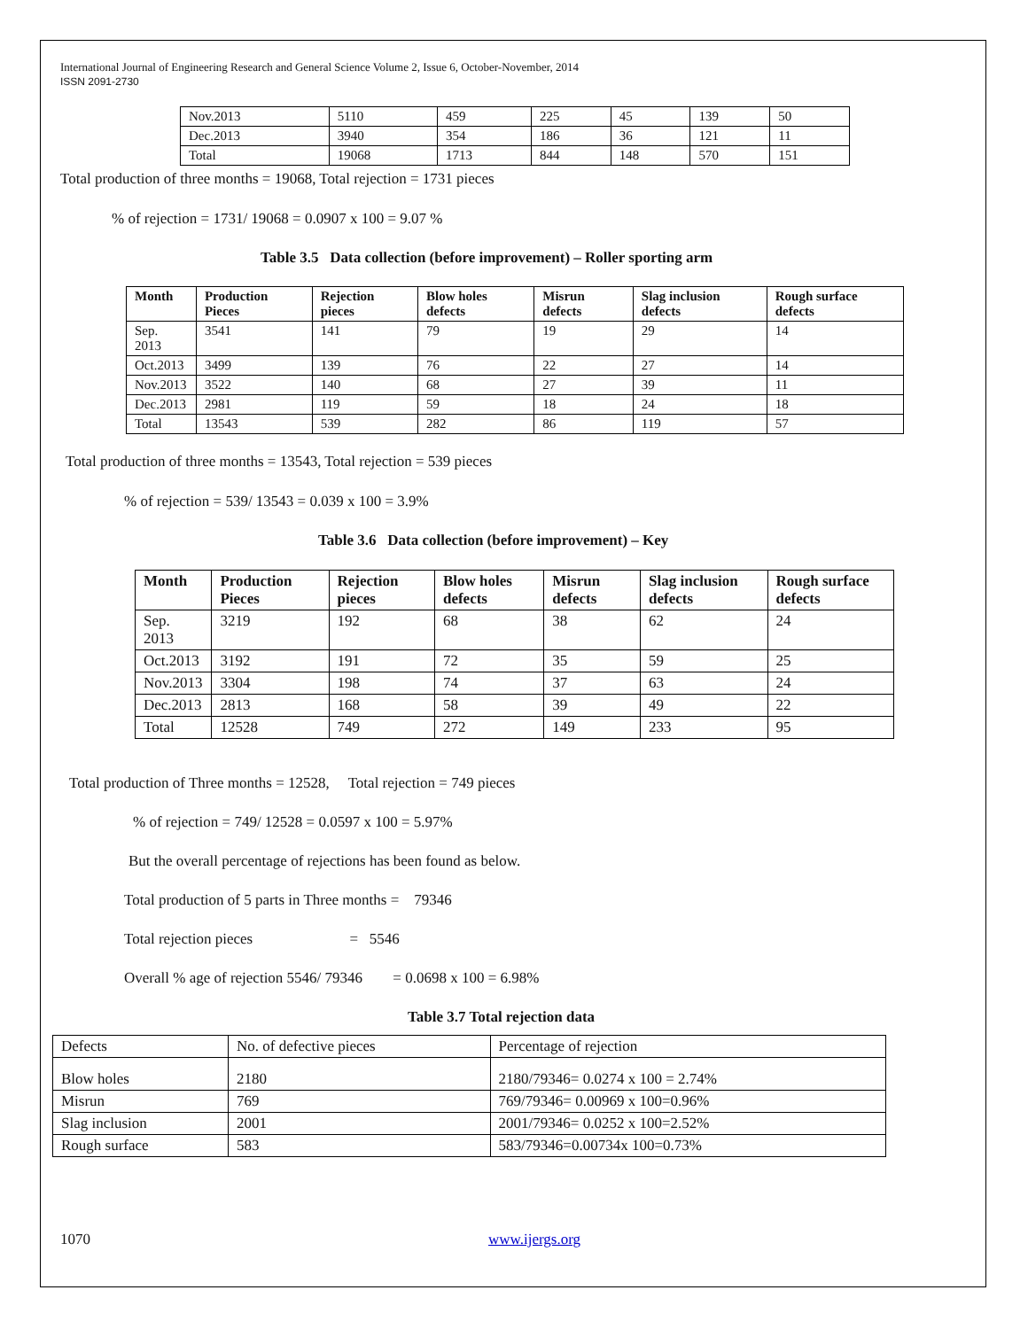International Journal of Engineering Research and General Science Volume 2, Issue 6, October-November, 2014
ISSN 2091-2730
| Nov.2013 | 5110 | 459 | 225 | 45 | 139 | 50 |
| Dec.2013 | 3940 | 354 | 186 | 36 | 121 | 11 |
| Total | 19068 | 1713 | 844 | 148 | 570 | 151 |
Total production of three months = 19068, Total rejection = 1731 pieces
% of rejection = 1731/ 19068 = 0.0907 x 100 = 9.07 %
Table 3.5 Data collection (before improvement) – Roller sporting arm
| Month | Production Pieces | Rejection pieces | Blow holes defects | Misrun defects | Slag inclusion defects | Rough surface defects |
| --- | --- | --- | --- | --- | --- | --- |
| Sep. 2013 | 3541 | 141 | 79 | 19 | 29 | 14 |
| Oct.2013 | 3499 | 139 | 76 | 22 | 27 | 14 |
| Nov.2013 | 3522 | 140 | 68 | 27 | 39 | 11 |
| Dec.2013 | 2981 | 119 | 59 | 18 | 24 | 18 |
| Total | 13543 | 539 | 282 | 86 | 119 | 57 |
Total production of three months = 13543, Total rejection = 539 pieces
% of rejection = 539/ 13543 = 0.039 x 100 = 3.9%
Table 3.6 Data collection (before improvement) – Key
| Month | Production Pieces | Rejection pieces | Blow holes defects | Misrun defects | Slag inclusion defects | Rough surface defects |
| --- | --- | --- | --- | --- | --- | --- |
| Sep. 2013 | 3219 | 192 | 68 | 38 | 62 | 24 |
| Oct.2013 | 3192 | 191 | 72 | 35 | 59 | 25 |
| Nov.2013 | 3304 | 198 | 74 | 37 | 63 | 24 |
| Dec.2013 | 2813 | 168 | 58 | 39 | 49 | 22 |
| Total | 12528 | 749 | 272 | 149 | 233 | 95 |
Total production of Three months = 12528, Total rejection = 749 pieces
% of rejection = 749/ 12528 = 0.0597 x 100 = 5.97%
But the overall percentage of rejections has been found as below.
Total production of 5 parts in Three months = 79346
Total rejection pieces = 5546
Overall % age of rejection 5546/ 79346 = 0.0698 x 100 = 6.98%
Table 3.7 Total rejection data
| Defects | No. of defective pieces | Percentage of rejection |
| Blow holes | 2180 | 2180/79346= 0.0274 x 100 = 2.74% |
| Misrun | 769 | 769/79346= 0.00969 x 100=0.96% |
| Slag inclusion | 2001 | 2001/79346= 0.0252 x 100=2.52% |
| Rough surface | 583 | 583/79346=0.00734x 100=0.73% |
1070 www.ijergs.org